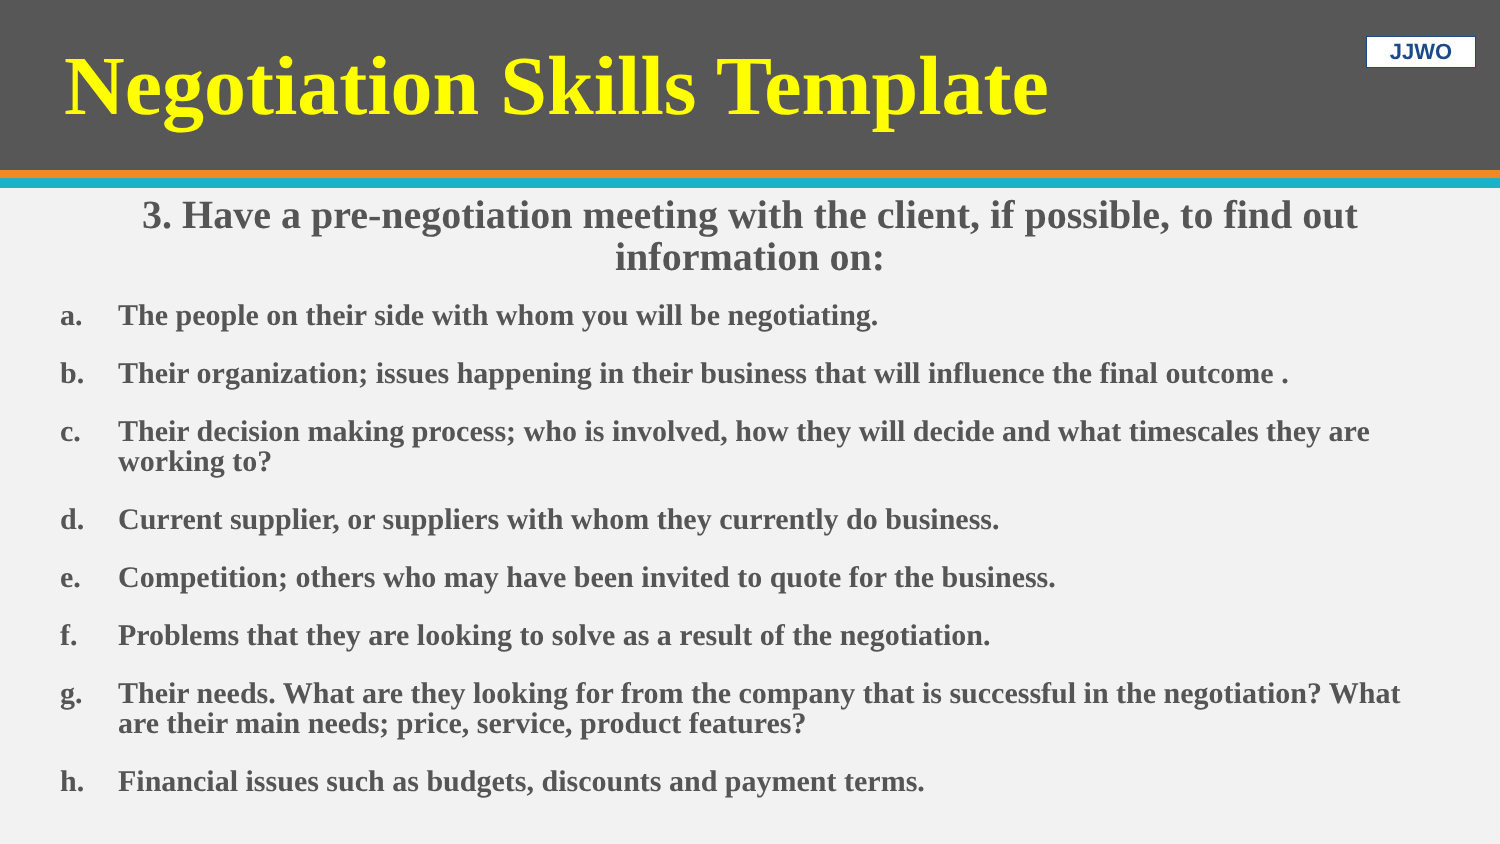Negotiation Skills Template
JJWO
3. Have a pre-negotiation meeting with the client, if possible, to find out information on:
a. The people on their side with whom you will be negotiating.
b. Their organization; issues happening in their business that will influence the final outcome .
c. Their decision making process; who is involved, how they will decide and what timescales they are working to?
d. Current supplier, or suppliers with whom they currently do business.
e. Competition; others who may have been invited to quote for the business.
f. Problems that they are looking to solve as a result of the negotiation.
g. Their needs. What are they looking for from the company that is successful in the negotiation? What are their main needs; price, service, product features?
h. Financial issues such as budgets, discounts and payment terms.